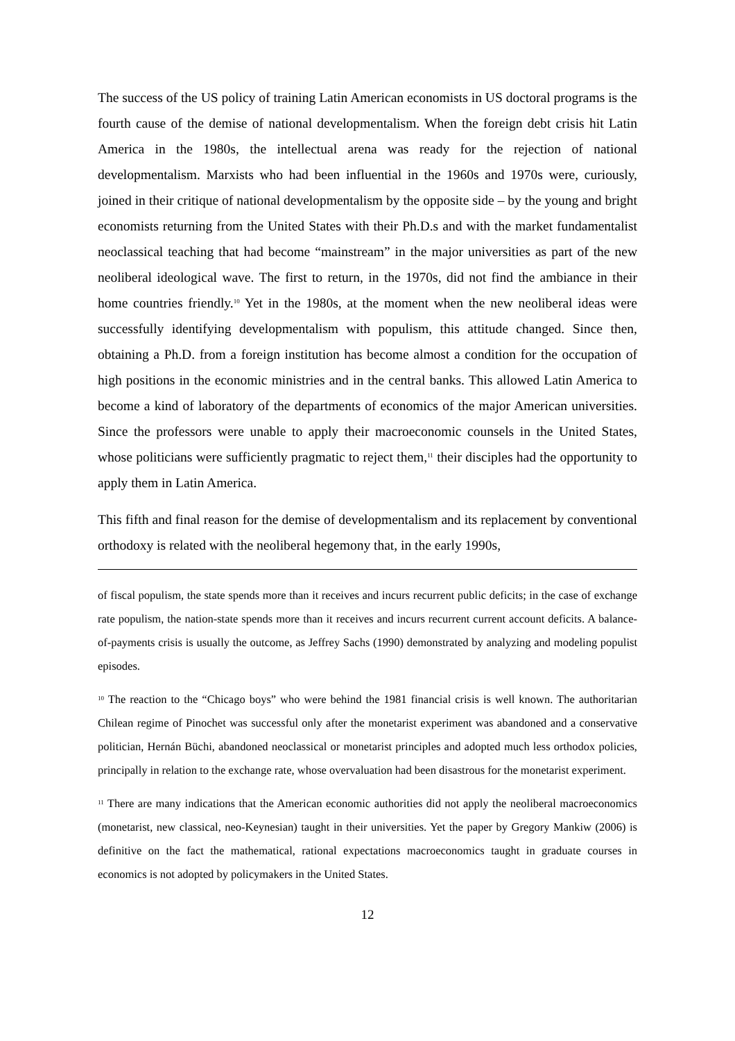The success of the US policy of training Latin American economists in US doctoral programs is the fourth cause of the demise of national developmentalism. When the foreign debt crisis hit Latin America in the 1980s, the intellectual arena was ready for the rejection of national developmentalism. Marxists who had been influential in the 1960s and 1970s were, curiously, joined in their critique of national developmentalism by the opposite side – by the young and bright economists returning from the United States with their Ph.D.s and with the market fundamentalist neoclassical teaching that had become “mainstream” in the major universities as part of the new neoliberal ideological wave. The first to return, in the 1970s, did not find the ambiance in their home countries friendly.<sup>10</sup> Yet in the 1980s, at the moment when the new neoliberal ideas were successfully identifying developmentalism with populism, this attitude changed. Since then, obtaining a Ph.D. from a foreign institution has become almost a condition for the occupation of high positions in the economic ministries and in the central banks. This allowed Latin America to become a kind of laboratory of the departments of economics of the major American universities. Since the professors were unable to apply their macroeconomic counsels in the United States, whose politicians were sufficiently pragmatic to reject them,<sup>11</sup> their disciples had the opportunity to apply them in Latin America.
This fifth and final reason for the demise of developmentalism and its replacement by conventional orthodoxy is related with the neoliberal hegemony that, in the early 1990s,
of fiscal populism, the state spends more than it receives and incurs recurrent public deficits; in the case of exchange rate populism, the nation-state spends more than it receives and incurs recurrent current account deficits. A balance-of-payments crisis is usually the outcome, as Jeffrey Sachs (1990) demonstrated by analyzing and modeling populist episodes.
<sup>10</sup> The reaction to the “Chicago boys” who were behind the 1981 financial crisis is well known. The authoritarian Chilean regime of Pinochet was successful only after the monetarist experiment was abandoned and a conservative politician, Hernán Büchi, abandoned neoclassical or monetarist principles and adopted much less orthodox policies, principally in relation to the exchange rate, whose overvaluation had been disastrous for the monetarist experiment.
<sup>11</sup> There are many indications that the American economic authorities did not apply the neoliberal macroeconomics (monetarist, new classical, neo-Keynesian) taught in their universities. Yet the paper by Gregory Mankiw (2006) is definitive on the fact the mathematical, rational expectations macroeconomics taught in graduate courses in economics is not adopted by policymakers in the United States.
12